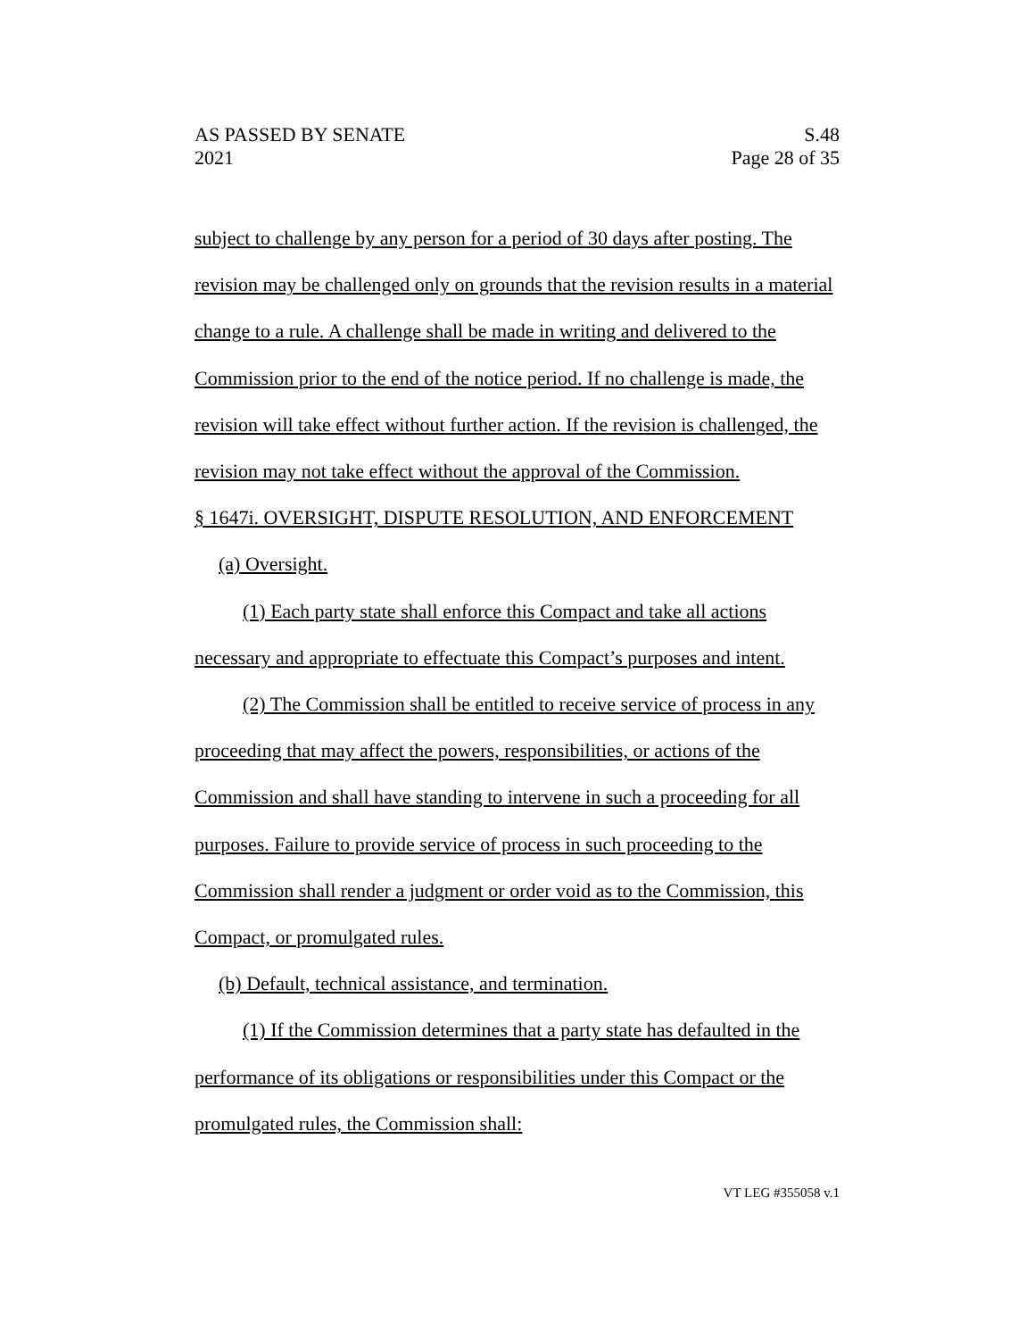AS PASSED BY SENATE S.48
2021 Page 28 of 35
subject to challenge by any person for a period of 30 days after posting. The revision may be challenged only on grounds that the revision results in a material change to a rule. A challenge shall be made in writing and delivered to the Commission prior to the end of the notice period. If no challenge is made, the revision will take effect without further action. If the revision is challenged, the revision may not take effect without the approval of the Commission.
§ 1647i. OVERSIGHT, DISPUTE RESOLUTION, AND ENFORCEMENT
(a) Oversight.
(1) Each party state shall enforce this Compact and take all actions necessary and appropriate to effectuate this Compact’s purposes and intent.
(2) The Commission shall be entitled to receive service of process in any proceeding that may affect the powers, responsibilities, or actions of the Commission and shall have standing to intervene in such a proceeding for all purposes. Failure to provide service of process in such proceeding to the Commission shall render a judgment or order void as to the Commission, this Compact, or promulgated rules.
(b) Default, technical assistance, and termination.
(1) If the Commission determines that a party state has defaulted in the performance of its obligations or responsibilities under this Compact or the promulgated rules, the Commission shall:
VT LEG #355058 v.1